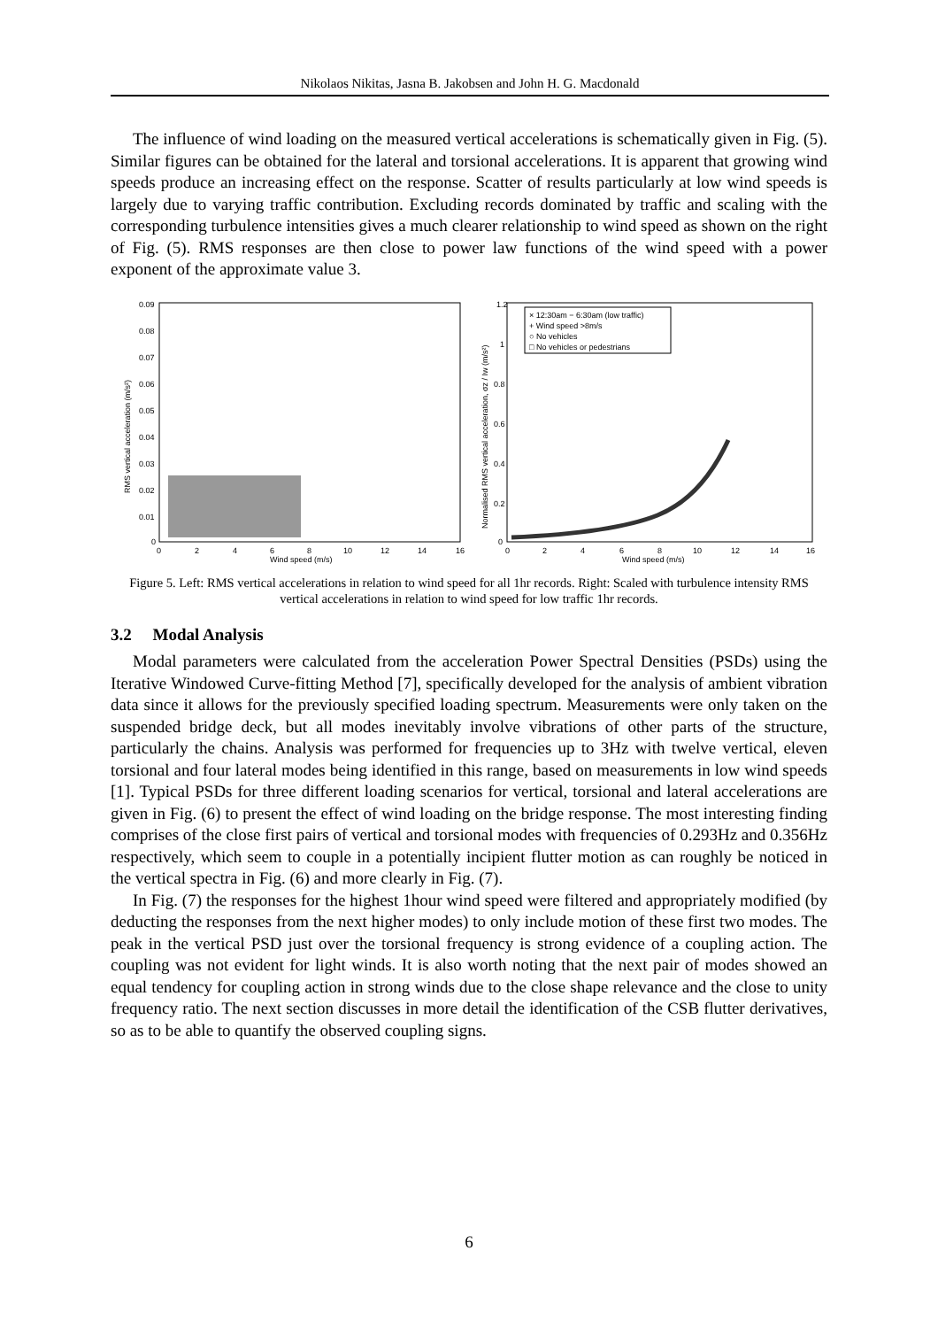Nikolaos Nikitas, Jasna B. Jakobsen and John H. G. Macdonald
The influence of wind loading on the measured vertical accelerations is schematically given in Fig. (5). Similar figures can be obtained for the lateral and torsional accelerations. It is apparent that growing wind speeds produce an increasing effect on the response. Scatter of results particularly at low wind speeds is largely due to varying traffic contribution. Excluding records dominated by traffic and scaling with the corresponding turbulence intensities gives a much clearer relationship to wind speed as shown on the right of Fig. (5). RMS responses are then close to power law functions of the wind speed with a power exponent of the approximate value 3.
0.09
0.08
0.07
0.06
0.05
0.04
0.03
0.02
0.01
0
0
2
4
6
8
10
12
14
16
Wind speed (m/s)
RMS vertical acceleration (m/s²)
1.2
1
0.8
0.6
0.4
0.2
0
0
2
4
6
8
10
12
14
16
Wind speed (m/s)
Normalised RMS vertical acceleration, σz / Iw (m/s²)
× 12:30am − 6:30am (low traffic)
+ Wind speed >8m/s
○ No vehicles
□ No vehicles or pedestrians
Figure 5. Left: RMS vertical accelerations in relation to wind speed for all 1hr records. Right: Scaled with turbulence intensity RMS vertical accelerations in relation to wind speed for low traffic 1hr records.
3.2 Modal Analysis
Modal parameters were calculated from the acceleration Power Spectral Densities (PSDs) using the Iterative Windowed Curve-fitting Method [7], specifically developed for the analysis of ambient vibration data since it allows for the previously specified loading spectrum. Measurements were only taken on the suspended bridge deck, but all modes inevitably involve vibrations of other parts of the structure, particularly the chains. Analysis was performed for frequencies up to 3Hz with twelve vertical, eleven torsional and four lateral modes being identified in this range, based on measurements in low wind speeds [1]. Typical PSDs for three different loading scenarios for vertical, torsional and lateral accelerations are given in Fig. (6) to present the effect of wind loading on the bridge response. The most interesting finding comprises of the close first pairs of vertical and torsional modes with frequencies of 0.293Hz and 0.356Hz respectively, which seem to couple in a potentially incipient flutter motion as can roughly be noticed in the vertical spectra in Fig. (6) and more clearly in Fig. (7).
In Fig. (7) the responses for the highest 1hour wind speed were filtered and appropriately modified (by deducting the responses from the next higher modes) to only include motion of these first two modes. The peak in the vertical PSD just over the torsional frequency is strong evidence of a coupling action. The coupling was not evident for light winds. It is also worth noting that the next pair of modes showed an equal tendency for coupling action in strong winds due to the close shape relevance and the close to unity frequency ratio. The next section discusses in more detail the identification of the CSB flutter derivatives, so as to be able to quantify the observed coupling signs.
6